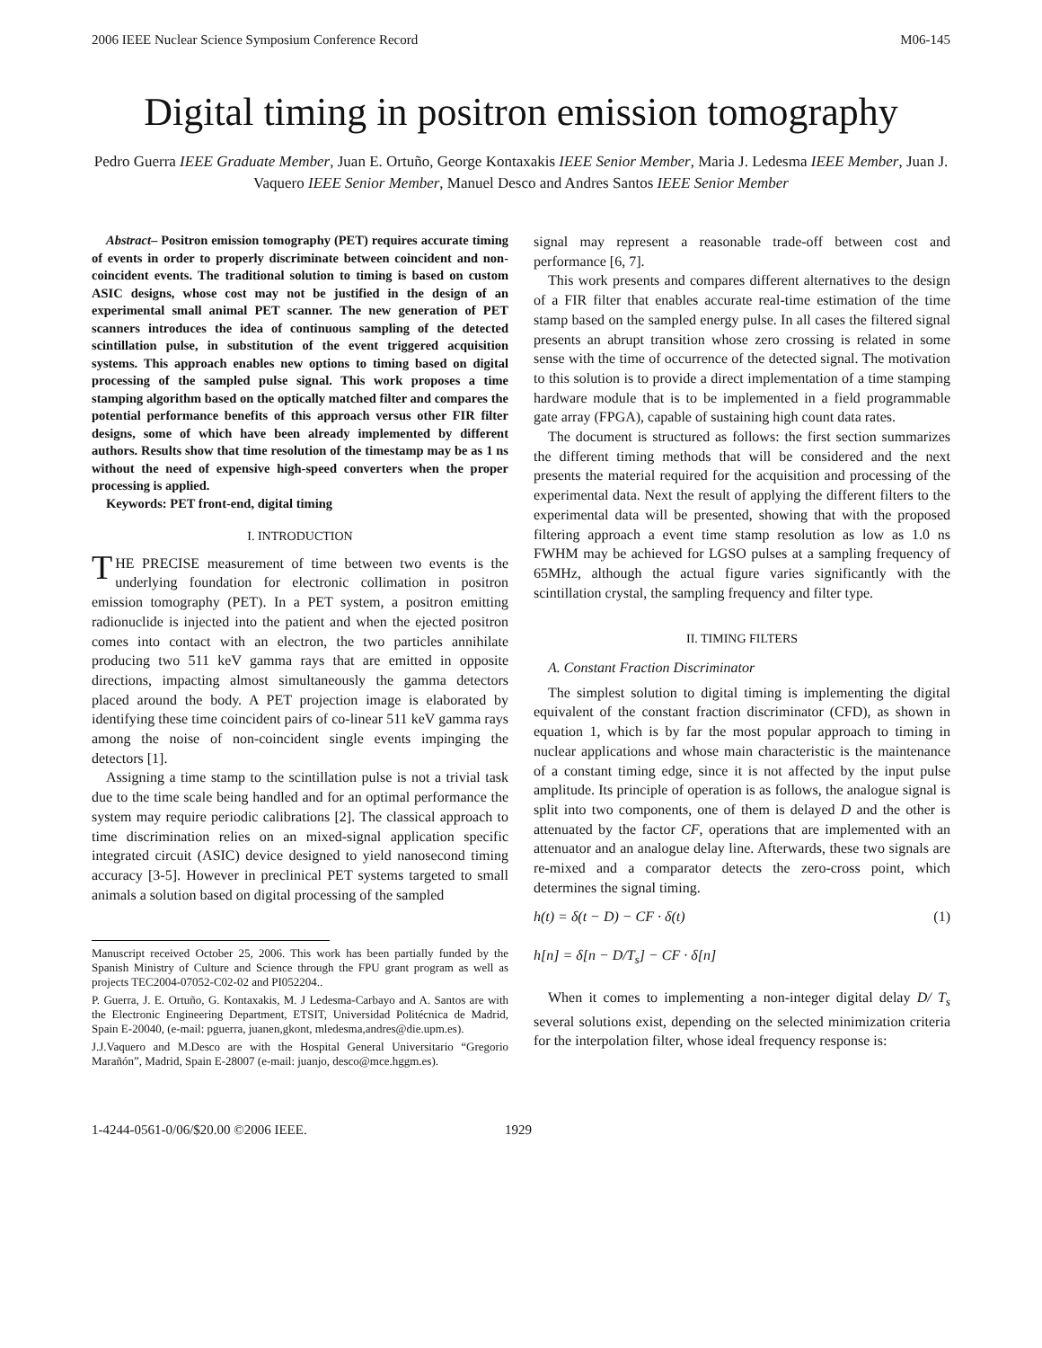2006 IEEE Nuclear Science Symposium Conference Record M06-145
Digital timing in positron emission tomography
Pedro Guerra IEEE Graduate Member, Juan E. Ortuño, George Kontaxakis IEEE Senior Member, Maria J. Ledesma IEEE Member, Juan J. Vaquero IEEE Senior Member, Manuel Desco and Andres Santos IEEE Senior Member
Abstract– Positron emission tomography (PET) requires accurate timing of events in order to properly discriminate between coincident and non-coincident events. The traditional solution to timing is based on custom ASIC designs, whose cost may not be justified in the design of an experimental small animal PET scanner. The new generation of PET scanners introduces the idea of continuous sampling of the detected scintillation pulse, in substitution of the event triggered acquisition systems. This approach enables new options to timing based on digital processing of the sampled pulse signal. This work proposes a time stamping algorithm based on the optically matched filter and compares the potential performance benefits of this approach versus other FIR filter designs, some of which have been already implemented by different authors. Results show that time resolution of the timestamp may be as 1 ns without the need of expensive high-speed converters when the proper processing is applied.
Keywords: PET front-end, digital timing
I. INTRODUCTION
THE PRECISE measurement of time between two events is the underlying foundation for electronic collimation in positron emission tomography (PET). In a PET system, a positron emitting radionuclide is injected into the patient and when the ejected positron comes into contact with an electron, the two particles annihilate producing two 511 keV gamma rays that are emitted in opposite directions, impacting almost simultaneously the gamma detectors placed around the body. A PET projection image is elaborated by identifying these time coincident pairs of co-linear 511 keV gamma rays among the noise of non-coincident single events impinging the detectors [1].
Assigning a time stamp to the scintillation pulse is not a trivial task due to the time scale being handled and for an optimal performance the system may require periodic calibrations [2]. The classical approach to time discrimination relies on an mixed-signal application specific integrated circuit (ASIC) device designed to yield nanosecond timing accuracy [3-5]. However in preclinical PET systems targeted to small animals a solution based on digital processing of the sampled
Manuscript received October 25, 2006. This work has been partially funded by the Spanish Ministry of Culture and Science through the FPU grant program as well as projects TEC2004-07052-C02-02 and PI052204..
P. Guerra, J. E. Ortuño, G. Kontaxakis, M. J Ledesma-Carbayo and A. Santos are with the Electronic Engineering Department, ETSIT, Universidad Politécnica de Madrid, Spain E-20040, (e-mail: pguerra, juanen,gkont, mledesma,andres@die.upm.es).
J.J.Vaquero and M.Desco are with the Hospital General Universitario “Gregorio Marañón”, Madrid, Spain E-28007 (e-mail: juanjo, desco@mce.hggm.es).
signal may represent a reasonable trade-off between cost and performance [6, 7].
This work presents and compares different alternatives to the design of a FIR filter that enables accurate real-time estimation of the time stamp based on the sampled energy pulse. In all cases the filtered signal presents an abrupt transition whose zero crossing is related in some sense with the time of occurrence of the detected signal. The motivation to this solution is to provide a direct implementation of a time stamping hardware module that is to be implemented in a field programmable gate array (FPGA), capable of sustaining high count data rates.
The document is structured as follows: the first section summarizes the different timing methods that will be considered and the next presents the material required for the acquisition and processing of the experimental data. Next the result of applying the different filters to the experimental data will be presented, showing that with the proposed filtering approach a event time stamp resolution as low as 1.0 ns FWHM may be achieved for LGSO pulses at a sampling frequency of 65MHz, although the actual figure varies significantly with the scintillation crystal, the sampling frequency and filter type.
II. TIMING FILTERS
A. Constant Fraction Discriminator
The simplest solution to digital timing is implementing the digital equivalent of the constant fraction discriminator (CFD), as shown in equation 1, which is by far the most popular approach to timing in nuclear applications and whose main characteristic is the maintenance of a constant timing edge, since it is not affected by the input pulse amplitude. Its principle of operation is as follows, the analogue signal is split into two components, one of them is delayed D and the other is attenuated by the factor CF, operations that are implemented with an attenuator and an analogue delay line. Afterwards, these two signals are re-mixed and a comparator detects the zero-cross point, which determines the signal timing.
h(t) = δ(t − D) − CF · δ(t)
h[n] = δ[n − D/T<sub>s</sub>] − CF · δ[n]
(1)
When it comes to implementing a non-integer digital delay D/ T<sub>s</sub> several solutions exist, depending on the selected minimization criteria for the interpolation filter, whose ideal frequency response is:
1-4244-0561-0/06/$20.00 ©2006 IEEE. 1929